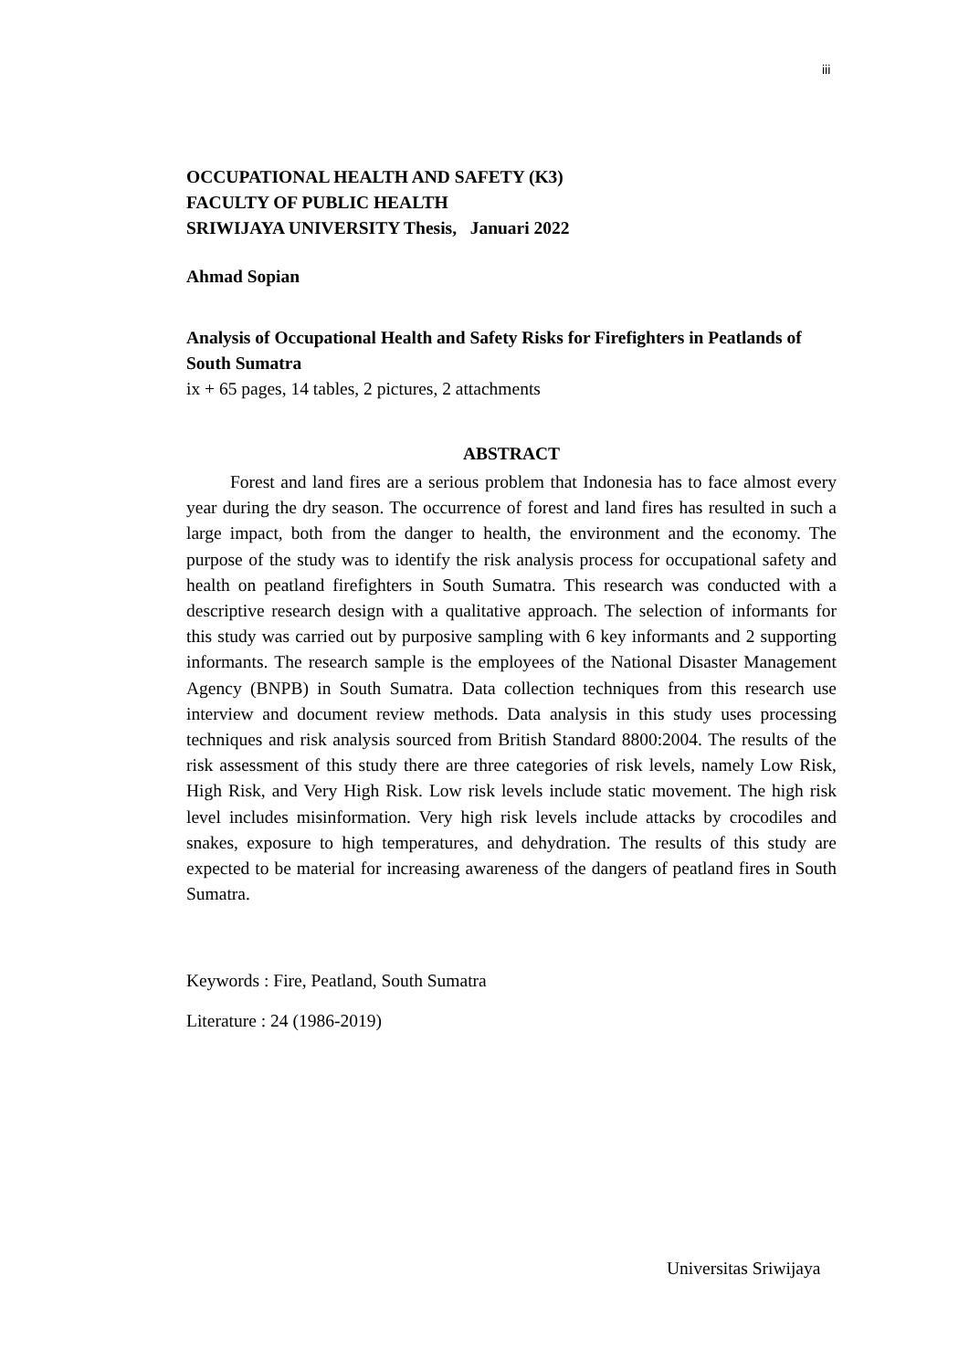iii
OCCUPATIONAL HEALTH AND SAFETY (K3)
FACULTY OF PUBLIC HEALTH
SRIWIJAYA UNIVERSITY Thesis, Januari 2022
Ahmad Sopian
Analysis of Occupational Health and Safety Risks for Firefighters in Peatlands of South Sumatra
ix + 65 pages, 14 tables, 2 pictures, 2 attachments
ABSTRACT
Forest and land fires are a serious problem that Indonesia has to face almost every year during the dry season. The occurrence of forest and land fires has resulted in such a large impact, both from the danger to health, the environment and the economy. The purpose of the study was to identify the risk analysis process for occupational safety and health on peatland firefighters in South Sumatra. This research was conducted with a descriptive research design with a qualitative approach. The selection of informants for this study was carried out by purposive sampling with 6 key informants and 2 supporting informants. The research sample is the employees of the National Disaster Management Agency (BNPB) in South Sumatra. Data collection techniques from this research use interview and document review methods. Data analysis in this study uses processing techniques and risk analysis sourced from British Standard 8800:2004. The results of the risk assessment of this study there are three categories of risk levels, namely Low Risk, High Risk, and Very High Risk. Low risk levels include static movement. The high risk level includes misinformation. Very high risk levels include attacks by crocodiles and snakes, exposure to high temperatures, and dehydration. The results of this study are expected to be material for increasing awareness of the dangers of peatland fires in South Sumatra.
Keywords : Fire, Peatland, South Sumatra
Literature : 24 (1986-2019)
Universitas Sriwijaya